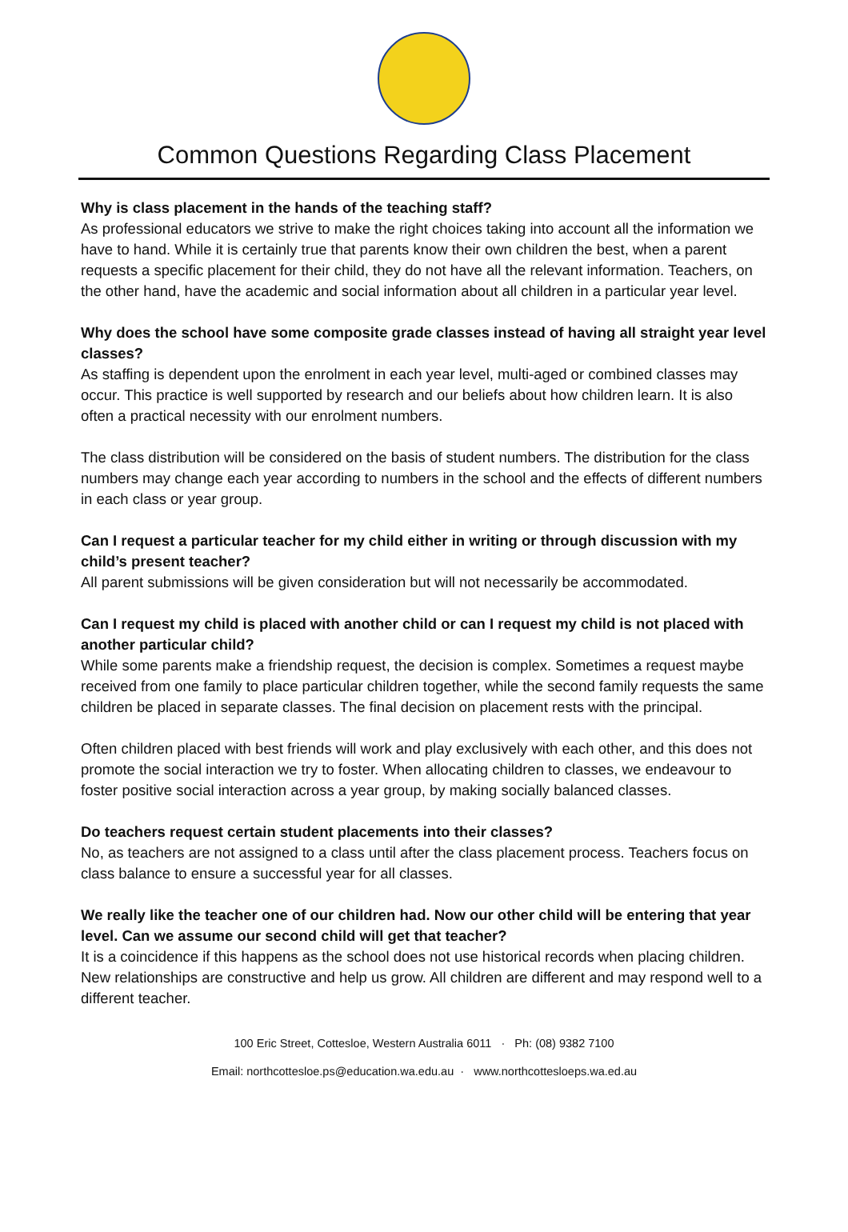Common Questions Regarding Class Placement
Why is class placement in the hands of the teaching staff?
As professional educators we strive to make the right choices taking into account all the information we have to hand. While it is certainly true that parents know their own children the best, when a parent requests a specific placement for their child, they do not have all the relevant information. Teachers, on the other hand, have the academic and social information about all children in a particular year level.
Why does the school have some composite grade classes instead of having all straight year level classes?
As staffing is dependent upon the enrolment in each year level, multi-aged or combined classes may occur. This practice is well supported by research and our beliefs about how children learn. It is also often a practical necessity with our enrolment numbers.
The class distribution will be considered on the basis of student numbers. The distribution for the class numbers may change each year according to numbers in the school and the effects of different numbers in each class or year group.
Can I request a particular teacher for my child either in writing or through discussion with my child’s present teacher?
All parent submissions will be given consideration but will not necessarily be accommodated.
Can I request my child is placed with another child or can I request my child is not placed with another particular child?
While some parents make a friendship request, the decision is complex. Sometimes a request maybe received from one family to place particular children together, while the second family requests the same children be placed in separate classes. The final decision on placement rests with the principal.
Often children placed with best friends will work and play exclusively with each other, and this does not promote the social interaction we try to foster. When allocating children to classes, we endeavour to foster positive social interaction across a year group, by making socially balanced classes.
Do teachers request certain student placements into their classes?
No, as teachers are not assigned to a class until after the class placement process. Teachers focus on class balance to ensure a successful year for all classes.
We really like the teacher one of our children had. Now our other child will be entering that year level. Can we assume our second child will get that teacher?
It is a coincidence if this happens as the school does not use historical records when placing children. New relationships are constructive and help us grow. All children are different and may respond well to a different teacher.
100 Eric Street, Cottesloe, Western Australia 6011 · Ph: (08) 9382 7100
Email: northcottesloe.ps@education.wa.edu.au · www.northcottesloeps.wa.ed.au